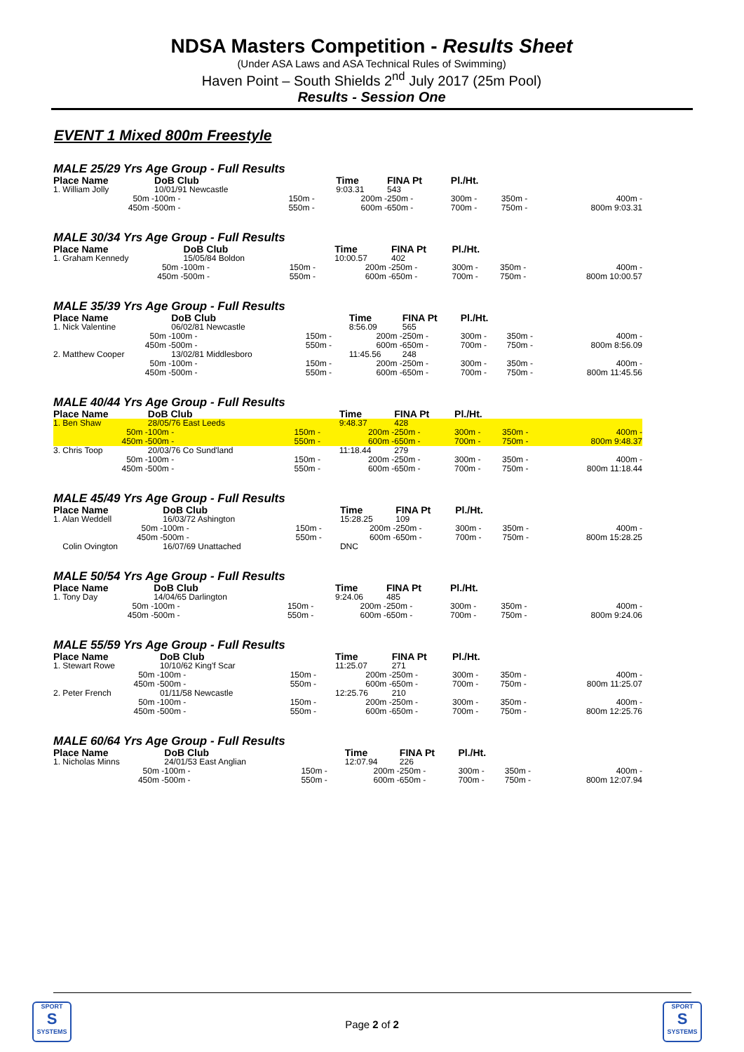NDSA Masters Competition - Results Sheet
(Under ASA Laws and ASA Technical Rules of Swimming)
Haven Point – South Shields 2<sup>nd</sup> July 2017 (25m Pool)
Results - Session One
EVENT 1 Mixed 800m Freestyle
MALE 25/29 Yrs Age Group - Full Results
| Place Name | DoB Club | | Time | FINA Pt | Pl./Ht. | | |
| --- | --- | --- | --- | --- | --- | --- | --- |
| 1. William Jolly | 10/01/91 Newcastle | | 9:03.31 | 543 | | | |
| 50m - | 100m - | 150m - | 200m - | 250m - | 300m - | 350m - | 400m - |
| 450m - | 500m - | 550m - | 600m - | 650m - | 700m - | 750m - | 800m 9:03.31 |
MALE 30/34 Yrs Age Group - Full Results
| Place Name | DoB Club | | Time | FINA Pt | Pl./Ht. | | |
| --- | --- | --- | --- | --- | --- | --- | --- |
| 1. Graham Kennedy | 15/05/84 Boldon | | 10:00.57 | 402 | | | |
| 50m - | 100m - | 150m - | 200m - | 250m - | 300m - | 350m - | 400m - |
| 450m - | 500m - | 550m - | 600m - | 650m - | 700m - | 750m - | 800m 10:00.57 |
MALE 35/39 Yrs Age Group - Full Results
| Place Name | DoB Club | | Time | FINA Pt | Pl./Ht. | | |
| --- | --- | --- | --- | --- | --- | --- | --- |
| 1. Nick Valentine | 06/02/81 Newcastle | | 8:56.09 | 565 | | | |
| 50m - | 100m - | 150m - | 200m - | 250m - | 300m - | 350m - | 400m - |
| 450m - | 500m - | 550m - | 600m - | 650m - | 700m - | 750m - | 800m 8:56.09 |
| 2. Matthew Cooper | 13/02/81 Middlesboro | | 11:45.56 | 248 | | | |
| 50m - | 100m - | 150m - | 200m - | 250m - | 300m - | 350m - | 400m - |
| 450m - | 500m - | 550m - | 600m - | 650m - | 700m - | 750m - | 800m 11:45.56 |
MALE 40/44 Yrs Age Group - Full Results
| Place Name | DoB Club | | Time | FINA Pt | Pl./Ht. | | |
| --- | --- | --- | --- | --- | --- | --- | --- |
| 1. Ben Shaw | 28/05/76 East Leeds | | 9:48.37 | 428 | | | |
| 50m - | 100m - | 150m - | 200m - | 250m - | 300m - | 350m - | 400m - |
| 450m - | 500m - | 550m - | 600m - | 650m - | 700m - | 750m - | 800m 9:48.37 |
| 3. Chris Toop | 20/03/76 Co Sund'land | | 11:18.44 | 279 | | | |
| 50m - | 100m - | 150m - | 200m - | 250m - | 300m - | 350m - | 400m - |
| 450m - | 500m - | 550m - | 600m - | 650m - | 700m - | 750m - | 800m 11:18.44 |
MALE 45/49 Yrs Age Group - Full Results
| Place Name | DoB Club | | Time | FINA Pt | Pl./Ht. | | |
| --- | --- | --- | --- | --- | --- | --- | --- |
| 1. Alan Weddell | 16/03/72 Ashington | | 15:28.25 | 109 | | | |
| 50m - | 100m - | 150m - | 200m - | 250m - | 300m - | 350m - | 400m - |
| 450m - | 500m - | 550m - | 600m - | 650m - | 700m - | 750m - | 800m 15:28.25 |
| Colin Ovington | 16/07/69 Unattached | | DNC | | | | |
MALE 50/54 Yrs Age Group - Full Results
| Place Name | DoB Club | | Time | FINA Pt | Pl./Ht. | | |
| --- | --- | --- | --- | --- | --- | --- | --- |
| 1. Tony Day | 14/04/65 Darlington | | 9:24.06 | 485 | | | |
| 50m - | 100m - | 150m - | 200m - | 250m - | 300m - | 350m - | 400m - |
| 450m - | 500m - | 550m - | 600m - | 650m - | 700m - | 750m - | 800m 9:24.06 |
MALE 55/59 Yrs Age Group - Full Results
| Place Name | DoB Club | | Time | FINA Pt | Pl./Ht. | | |
| --- | --- | --- | --- | --- | --- | --- | --- |
| 1. Stewart Rowe | 10/10/62 King'f Scar | | 11:25.07 | 271 | | | |
| 50m - | 100m - | 150m - | 200m - | 250m - | 300m - | 350m - | 400m - |
| 450m - | 500m - | 550m - | 600m - | 650m - | 700m - | 750m - | 800m 11:25.07 |
| 2. Peter French | 01/11/58 Newcastle | | 12:25.76 | 210 | | | |
| 50m - | 100m - | 150m - | 200m - | 250m - | 300m - | 350m - | 400m - |
| 450m - | 500m - | 550m - | 600m - | 650m - | 700m - | 750m - | 800m 12:25.76 |
MALE 60/64 Yrs Age Group - Full Results
| Place Name | DoB Club | | Time | FINA Pt | Pl./Ht. | | |
| --- | --- | --- | --- | --- | --- | --- | --- |
| 1. Nicholas Minns | 24/01/53 East Anglian | | 12:07.94 | 226 | | | |
| 50m - | 100m - | 150m - | 200m - | 250m - | 300m - | 350m - | 400m - |
| 450m - | 500m - | 550m - | 600m - | 650m - | 700m - | 750m - | 800m 12:07.94 |
SPORT
S
SYSTEMS
Page 2 of 2
SPORT
S
SYSTEMS